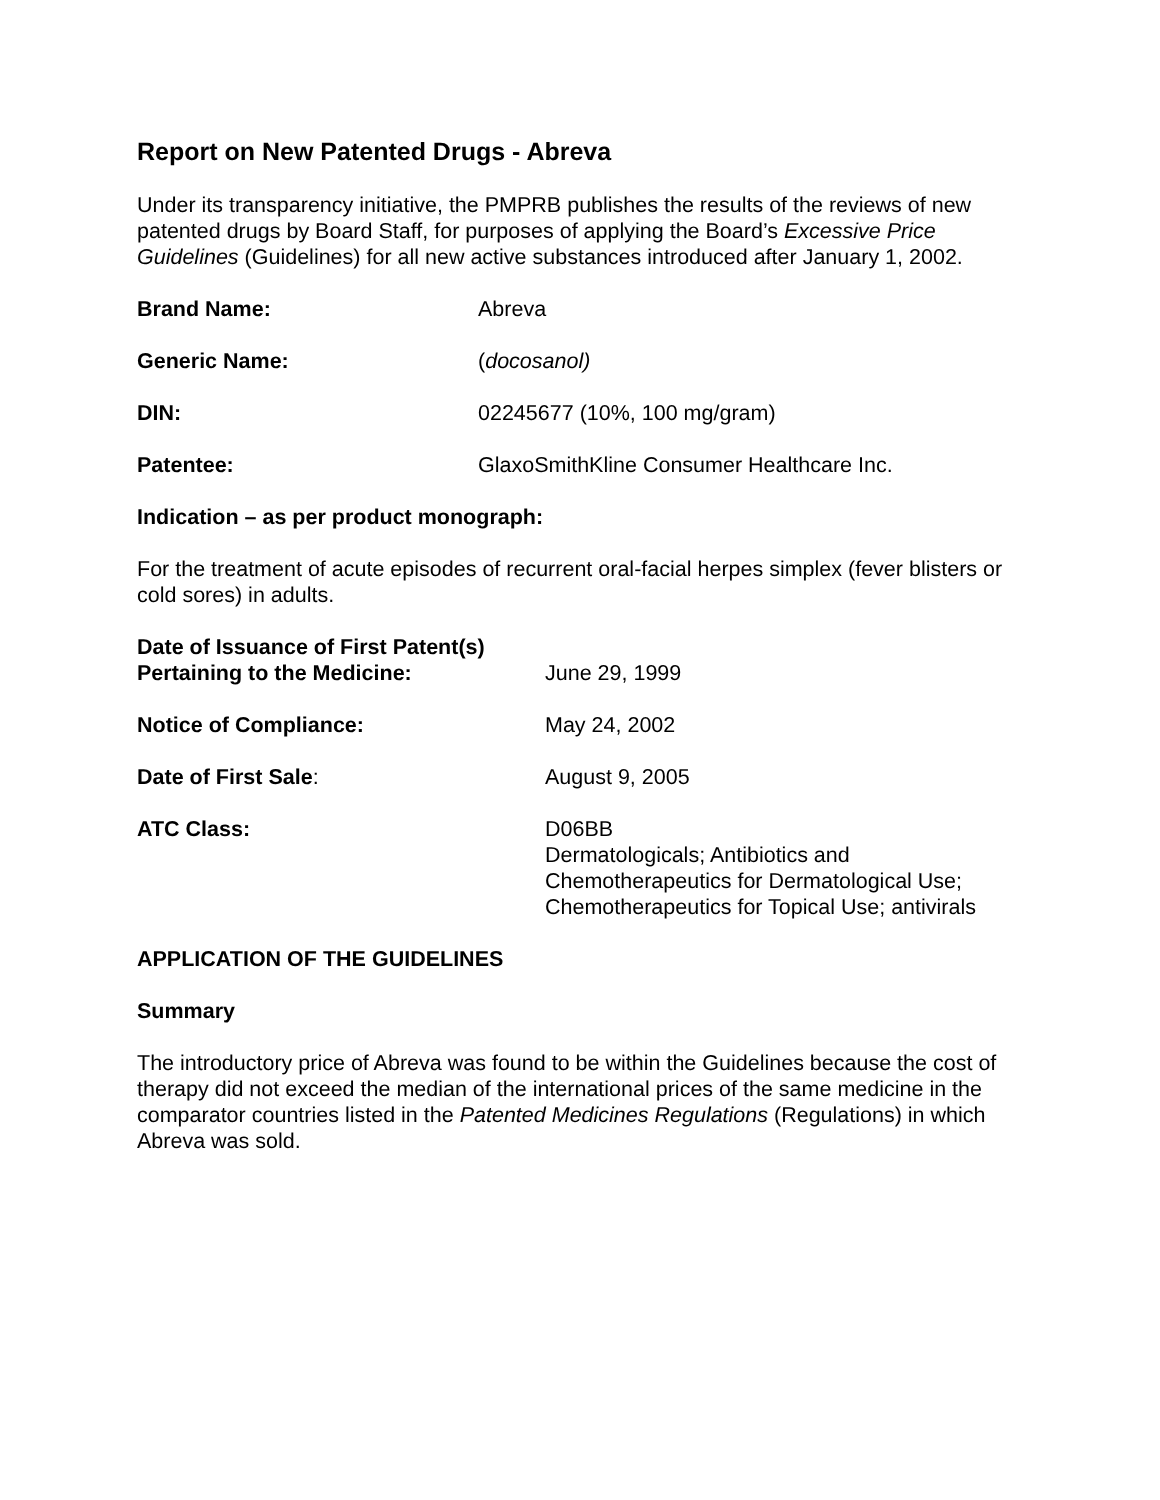Report on New Patented Drugs - Abreva
Under its transparency initiative, the PMPRB publishes the results of the reviews of new patented drugs by Board Staff, for purposes of applying the Board’s Excessive Price Guidelines (Guidelines) for all new active substances introduced after January 1, 2002.
Brand Name: Abreva
Generic Name: (docosanol)
DIN: 02245677 (10%, 100 mg/gram)
Patentee: GlaxoSmithKline Consumer Healthcare Inc.
Indication – as per product monograph:
For the treatment of acute episodes of recurrent oral-facial herpes simplex (fever blisters or cold sores) in adults.
Date of Issuance of First Patent(s) Pertaining to the Medicine:
June 29, 1999
Notice of Compliance: May 24, 2002
Date of First Sale: August 9, 2005
ATC Class: D06BB
Dermatologicals; Antibiotics and
Chemotherapeutics for Dermatological Use;
Chemotherapeutics for Topical Use; antivirals
APPLICATION OF THE GUIDELINES
Summary
The introductory price of Abreva was found to be within the Guidelines because the cost of therapy did not exceed the median of the international prices of the same medicine in the comparator countries listed in the Patented Medicines Regulations (Regulations) in which Abreva was sold.